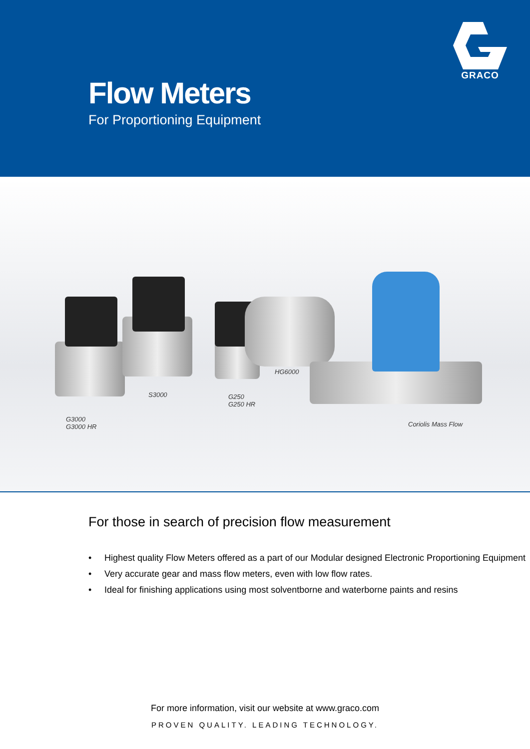GRACO
Flow Meters
For Proportioning Equipment
HG6000
S3000 G250
G250 HR
G3000
G3000 HR Coriolis Mass Flow
For those in search of precision flow measurement
• Highest quality Flow Meters offered as a part of our Modular designed Electronic Proportioning Equipment
• Very accurate gear and mass flow meters, even with low flow rates.
• Ideal for finishing applications using most solventborne and waterborne paints and resins
For more information, visit our website at www.graco.com
PROVEN QUALITY. LEADING TECHNOLOGY.